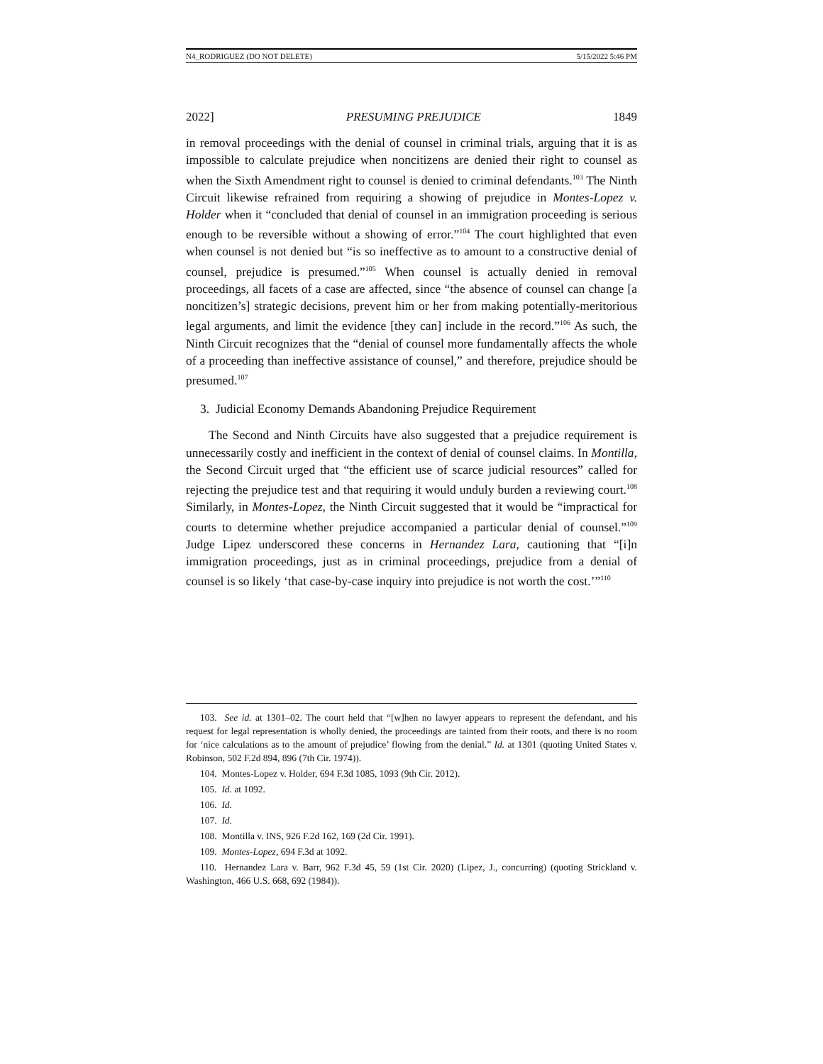N4_RODRIGUEZ (DO NOT DELETE) 5/15/2022 5:46 PM
2022] PRESUMING PREJUDICE 1849
in removal proceedings with the denial of counsel in criminal trials, arguing that it is as impossible to calculate prejudice when noncitizens are denied their right to counsel as when the Sixth Amendment right to counsel is denied to criminal defendants.<sup>103</sup> The Ninth Circuit likewise refrained from requiring a showing of prejudice in Montes-Lopez v. Holder when it “concluded that denial of counsel in an immigration proceeding is serious enough to be reversible without a showing of error.”<sup>104</sup> The court highlighted that even when counsel is not denied but “is so ineffective as to amount to a constructive denial of counsel, prejudice is presumed.”<sup>105</sup> When counsel is actually denied in removal proceedings, all facets of a case are affected, since “the absence of counsel can change [a noncitizen’s] strategic decisions, prevent him or her from making potentially-meritorious legal arguments, and limit the evidence [they can] include in the record.”<sup>106</sup> As such, the Ninth Circuit recognizes that the “denial of counsel more fundamentally affects the whole of a proceeding than ineffective assistance of counsel,” and therefore, prejudice should be presumed.<sup>107</sup>
3. Judicial Economy Demands Abandoning Prejudice Requirement
The Second and Ninth Circuits have also suggested that a prejudice requirement is unnecessarily costly and inefficient in the context of denial of counsel claims. In Montilla, the Second Circuit urged that “the efficient use of scarce judicial resources” called for rejecting the prejudice test and that requiring it would unduly burden a reviewing court.<sup>108</sup> Similarly, in Montes-Lopez, the Ninth Circuit suggested that it would be “impractical for courts to determine whether prejudice accompanied a particular denial of counsel.”<sup>109</sup> Judge Lipez underscored these concerns in Hernandez Lara, cautioning that “[i]n immigration proceedings, just as in criminal proceedings, prejudice from a denial of counsel is so likely ‘that case-by-case inquiry into prejudice is not worth the cost.’”<sup>110</sup>
103. See id. at 1301–02. The court held that “[w]hen no lawyer appears to represent the defendant, and his request for legal representation is wholly denied, the proceedings are tainted from their roots, and there is no room for ‘nice calculations as to the amount of prejudice’ flowing from the denial.” Id. at 1301 (quoting United States v. Robinson, 502 F.2d 894, 896 (7th Cir. 1974)).
104. Montes-Lopez v. Holder, 694 F.3d 1085, 1093 (9th Cir. 2012).
105. Id. at 1092.
106. Id.
107. Id.
108. Montilla v. INS, 926 F.2d 162, 169 (2d Cir. 1991).
109. Montes-Lopez, 694 F.3d at 1092.
110. Hernandez Lara v. Barr, 962 F.3d 45, 59 (1st Cir. 2020) (Lipez, J., concurring) (quoting Strickland v. Washington, 466 U.S. 668, 692 (1984)).